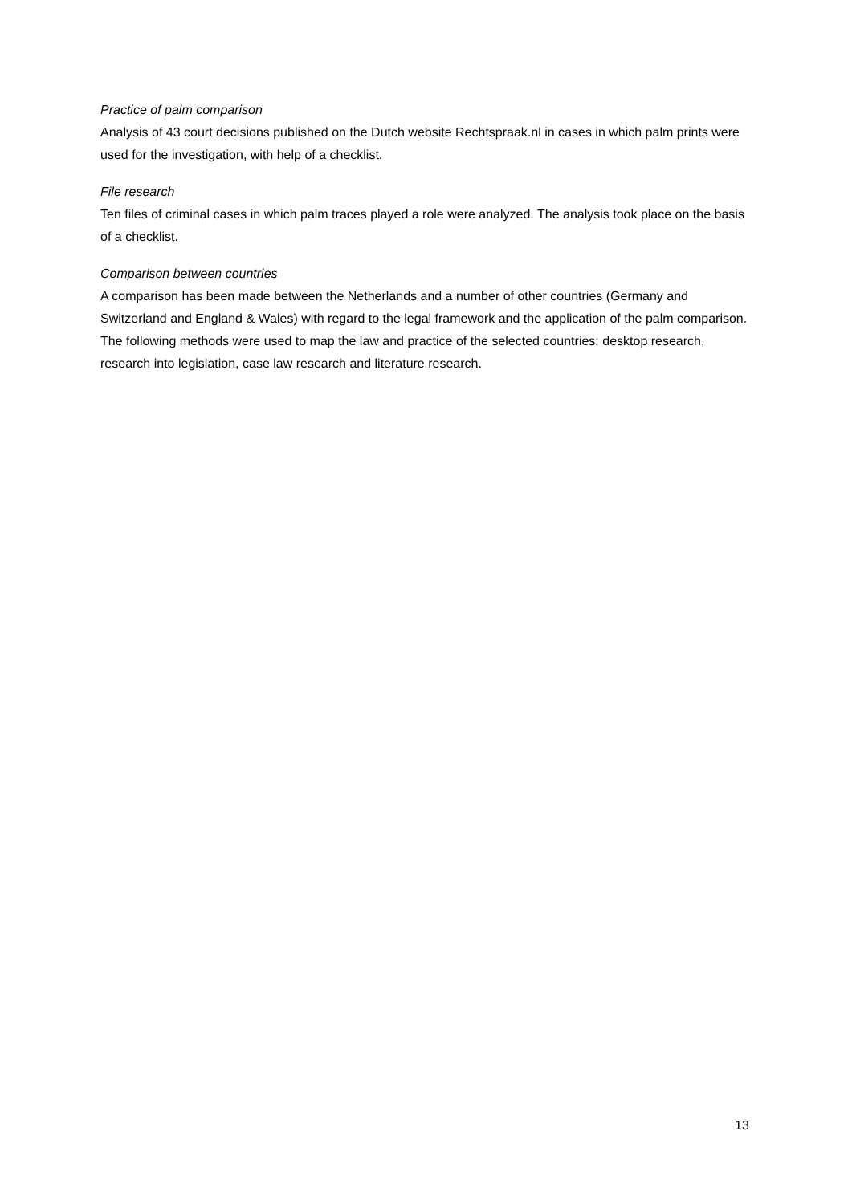Practice of palm comparison
Analysis of 43 court decisions published on the Dutch website Rechtspraak.nl in cases in which palm prints were used for the investigation, with help of a checklist.
File research
Ten files of criminal cases in which palm traces played a role were analyzed. The analysis took place on the basis of a checklist.
Comparison between countries
A comparison has been made between the Netherlands and a number of other countries (Germany and Switzerland and England & Wales) with regard to the legal framework and the application of the palm comparison. The following methods were used to map the law and practice of the selected countries: desktop research, research into legislation, case law research and literature research.
13